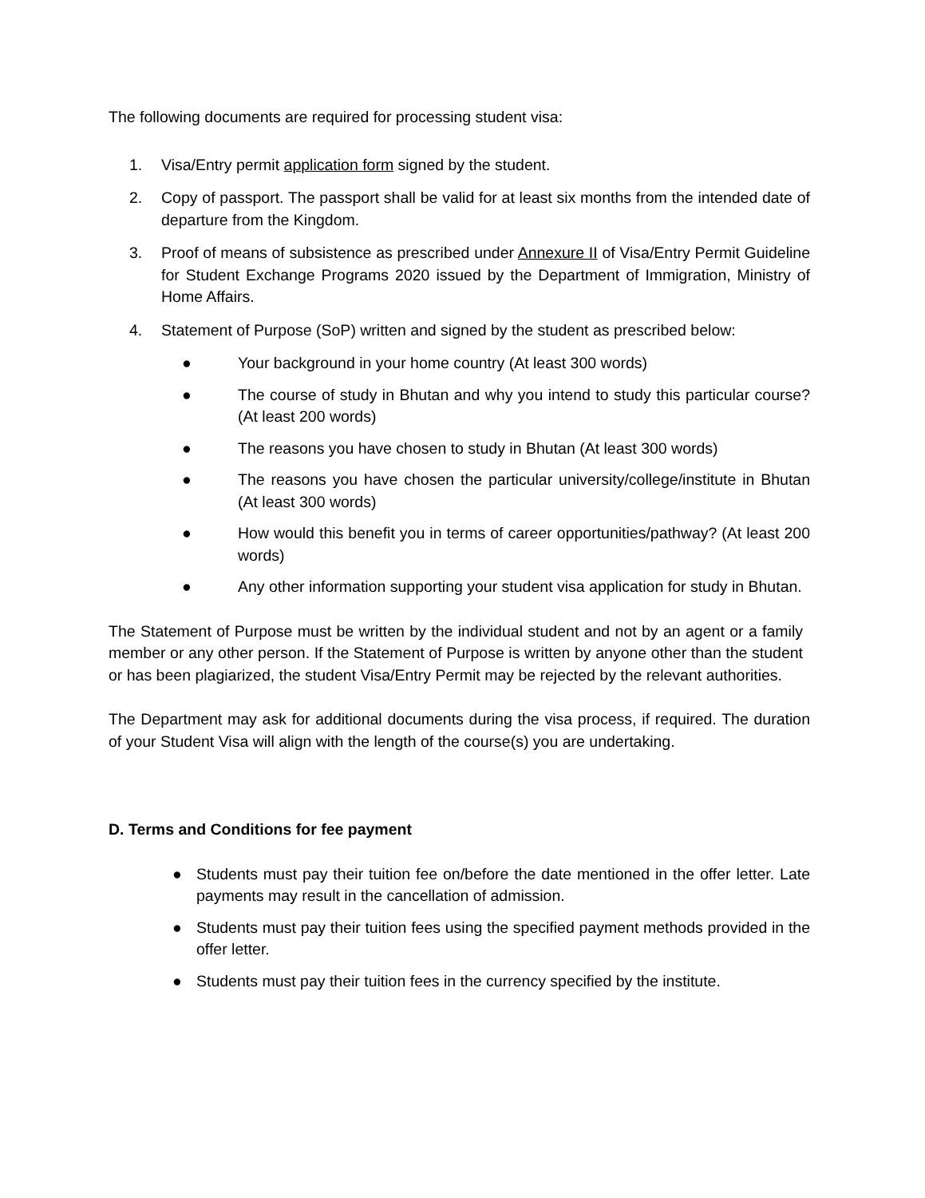The following documents are required for processing student visa:
1. Visa/Entry permit application form signed by the student.
2. Copy of passport. The passport shall be valid for at least six months from the intended date of departure from the Kingdom.
3. Proof of means of subsistence as prescribed under Annexure II of Visa/Entry Permit Guideline for Student Exchange Programs 2020 issued by the Department of Immigration, Ministry of Home Affairs.
4. Statement of Purpose (SoP) written and signed by the student as prescribed below:
● Your background in your home country (At least 300 words)
● The course of study in Bhutan and why you intend to study this particular course? (At least 200 words)
● The reasons you have chosen to study in Bhutan (At least 300 words)
● The reasons you have chosen the particular university/college/institute in Bhutan (At least 300 words)
● How would this benefit you in terms of career opportunities/pathway? (At least 200 words)
● Any other information supporting your student visa application for study in Bhutan.
The Statement of Purpose must be written by the individual student and not by an agent or a family member or any other person. If the Statement of Purpose is written by anyone other than the student or has been plagiarized, the student Visa/Entry Permit may be rejected by the relevant authorities.
The Department may ask for additional documents during the visa process, if required. The duration of your Student Visa will align with the length of the course(s) you are undertaking.
D. Terms and Conditions for fee payment
● Students must pay their tuition fee on/before the date mentioned in the offer letter. Late payments may result in the cancellation of admission.
● Students must pay their tuition fees using the specified payment methods provided in the offer letter.
● Students must pay their tuition fees in the currency specified by the institute.